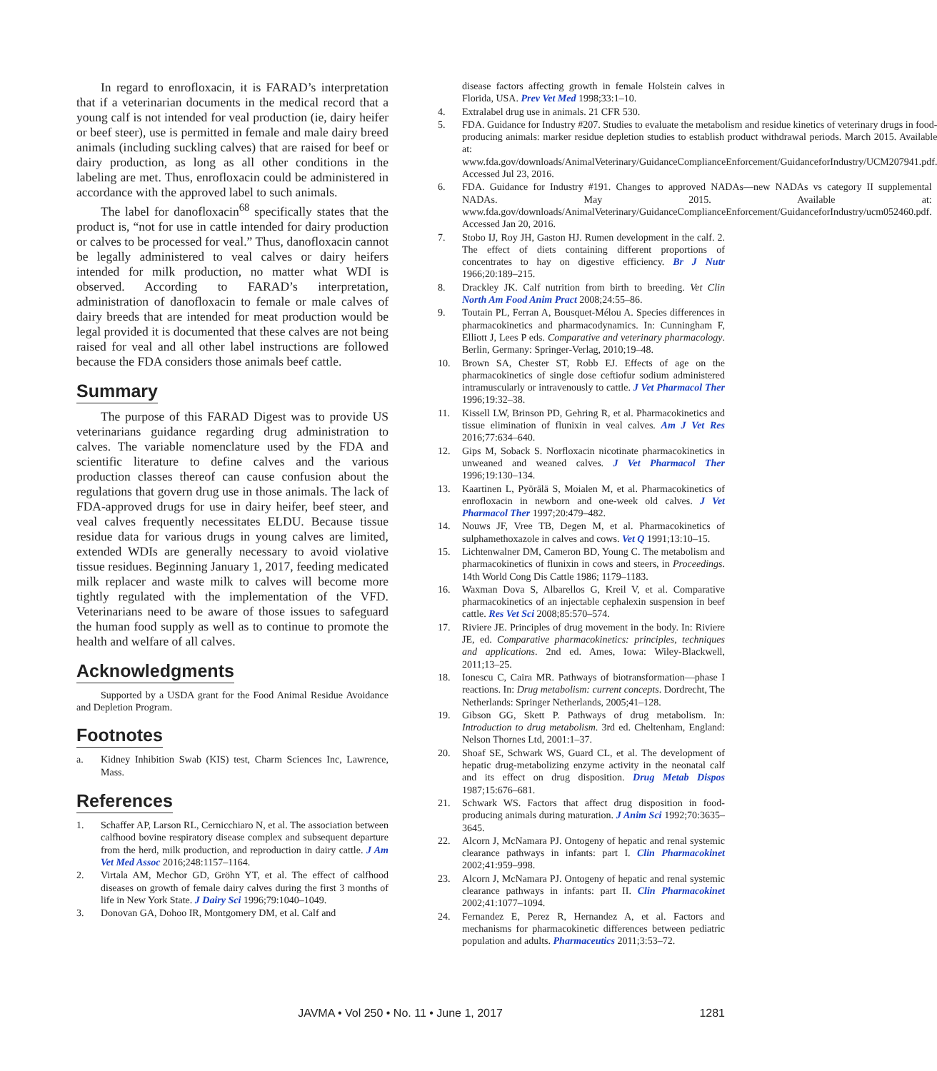In regard to enrofloxacin, it is FARAD’s interpretation that if a veterinarian documents in the medical record that a young calf is not intended for veal production (ie, dairy heifer or beef steer), use is permitted in female and male dairy breed animals (including suckling calves) that are raised for beef or dairy production, as long as all other conditions in the labeling are met. Thus, enrofloxacin could be administered in accordance with the approved label to such animals.
The label for danofloxacin<sup>68</sup> specifically states that the product is, “not for use in cattle intended for dairy production or calves to be processed for veal.” Thus, danofloxacin cannot be legally administered to veal calves or dairy heifers intended for milk production, no matter what WDI is observed. According to FARAD’s interpretation, administration of danofloxacin to female or male calves of dairy breeds that are intended for meat production would be legal provided it is documented that these calves are not being raised for veal and all other label instructions are followed because the FDA considers those animals beef cattle.
Summary
The purpose of this FARAD Digest was to provide US veterinarians guidance regarding drug administration to calves. The variable nomenclature used by the FDA and scientific literature to define calves and the various production classes thereof can cause confusion about the regulations that govern drug use in those animals. The lack of FDA-approved drugs for use in dairy heifer, beef steer, and veal calves frequently necessitates ELDU. Because tissue residue data for various drugs in young calves are limited, extended WDIs are generally necessary to avoid violative tissue residues. Beginning January 1, 2017, feeding medicated milk replacer and waste milk to calves will become more tightly regulated with the implementation of the VFD. Veterinarians need to be aware of those issues to safeguard the human food supply as well as to continue to promote the health and welfare of all calves.
Acknowledgments
Supported by a USDA grant for the Food Animal Residue Avoidance and Depletion Program.
Footnotes
a. Kidney Inhibition Swab (KIS) test, Charm Sciences Inc, Lawrence, Mass.
References
1. Schaffer AP, Larson RL, Cernicchiaro N, et al. The association between calfhood bovine respiratory disease complex and subsequent departure from the herd, milk production, and reproduction in dairy cattle. J Am Vet Med Assoc 2016;248:1157–1164.
2. Virtala AM, Mechor GD, Gröhn YT, et al. The effect of calfhood diseases on growth of female dairy calves during the first 3 months of life in New York State. J Dairy Sci 1996;79:1040–1049.
3. Donovan GA, Dohoo IR, Montgomery DM, et al. Calf and
disease factors affecting growth in female Holstein calves in Florida, USA. Prev Vet Med 1998;33:1–10.
4. Extralabel drug use in animals. 21 CFR 530.
5. FDA. Guidance for Industry #207. Studies to evaluate the metabolism and residue kinetics of veterinary drugs in food-producing animals: marker residue depletion studies to establish product withdrawal periods. March 2015. Available at: www.fda.gov/downloads/AnimalVeterinary/GuidanceComplianceEnforcement/GuidanceforIndustry/UCM207941.pdf. Accessed Jul 23, 2016.
6. FDA. Guidance for Industry #191. Changes to approved NADAs—new NADAs vs category II supplemental NADAs. May 2015. Available at: www.fda.gov/downloads/AnimalVeterinary/GuidanceComplianceEnforcement/GuidanceforIndustry/ucm052460.pdf. Accessed Jan 20, 2016.
7. Stobo IJ, Roy JH, Gaston HJ. Rumen development in the calf. 2. The effect of diets containing different proportions of concentrates to hay on digestive efficiency. Br J Nutr 1966;20:189–215.
8. Drackley JK. Calf nutrition from birth to breeding. Vet Clin North Am Food Anim Pract 2008;24:55–86.
9. Toutain PL, Ferran A, Bousquet-Mélou A. Species differences in pharmacokinetics and pharmacodynamics. In: Cunningham F, Elliott J, Lees P eds. Comparative and veterinary pharmacology. Berlin, Germany: Springer-Verlag, 2010;19–48.
10. Brown SA, Chester ST, Robb EJ. Effects of age on the pharmacokinetics of single dose ceftiofur sodium administered intramuscularly or intravenously to cattle. J Vet Pharmacol Ther 1996;19:32–38.
11. Kissell LW, Brinson PD, Gehring R, et al. Pharmacokinetics and tissue elimination of flunixin in veal calves. Am J Vet Res 2016;77:634–640.
12. Gips M, Soback S. Norfloxacin nicotinate pharmacokinetics in unweaned and weaned calves. J Vet Pharmacol Ther 1996;19:130–134.
13. Kaartinen L, Pyörälä S, Moialen M, et al. Pharmacokinetics of enrofloxacin in newborn and one-week old calves. J Vet Pharmacol Ther 1997;20:479–482.
14. Nouws JF, Vree TB, Degen M, et al. Pharmacokinetics of sulphamethoxazole in calves and cows. Vet Q 1991;13:10–15.
15. Lichtenwalner DM, Cameron BD, Young C. The metabolism and pharmacokinetics of flunixin in cows and steers, in Proceedings. 14th World Cong Dis Cattle 1986; 1179–1183.
16. Waxman Dova S, Albarellos G, Kreil V, et al. Comparative pharmacokinetics of an injectable cephalexin suspension in beef cattle. Res Vet Sci 2008;85:570–574.
17. Riviere JE. Principles of drug movement in the body. In: Riviere JE, ed. Comparative pharmacokinetics: principles, techniques and applications. 2nd ed. Ames, Iowa: Wiley-Blackwell, 2011;13–25.
18. Ionescu C, Caira MR. Pathways of biotransformation—phase I reactions. In: Drug metabolism: current concepts. Dordrecht, The Netherlands: Springer Netherlands, 2005;41–128.
19. Gibson GG, Skett P. Pathways of drug metabolism. In: Introduction to drug metabolism. 3rd ed. Cheltenham, England: Nelson Thornes Ltd, 2001:1–37.
20. Shoaf SE, Schwark WS, Guard CL, et al. The development of hepatic drug-metabolizing enzyme activity in the neonatal calf and its effect on drug disposition. Drug Metab Dispos 1987;15:676–681.
21. Schwark WS. Factors that affect drug disposition in food-producing animals during maturation. J Anim Sci 1992;70:3635–3645.
22. Alcorn J, McNamara PJ. Ontogeny of hepatic and renal systemic clearance pathways in infants: part I. Clin Pharmacokinet 2002;41:959–998.
23. Alcorn J, McNamara PJ. Ontogeny of hepatic and renal systemic clearance pathways in infants: part II. Clin Pharmacokinet 2002;41:1077–1094.
24. Fernandez E, Perez R, Hernandez A, et al. Factors and mechanisms for pharmacokinetic differences between pediatric population and adults. Pharmaceutics 2011;3:53–72.
JAVMA • Vol 250 • No. 11 • June 1, 2017
1281